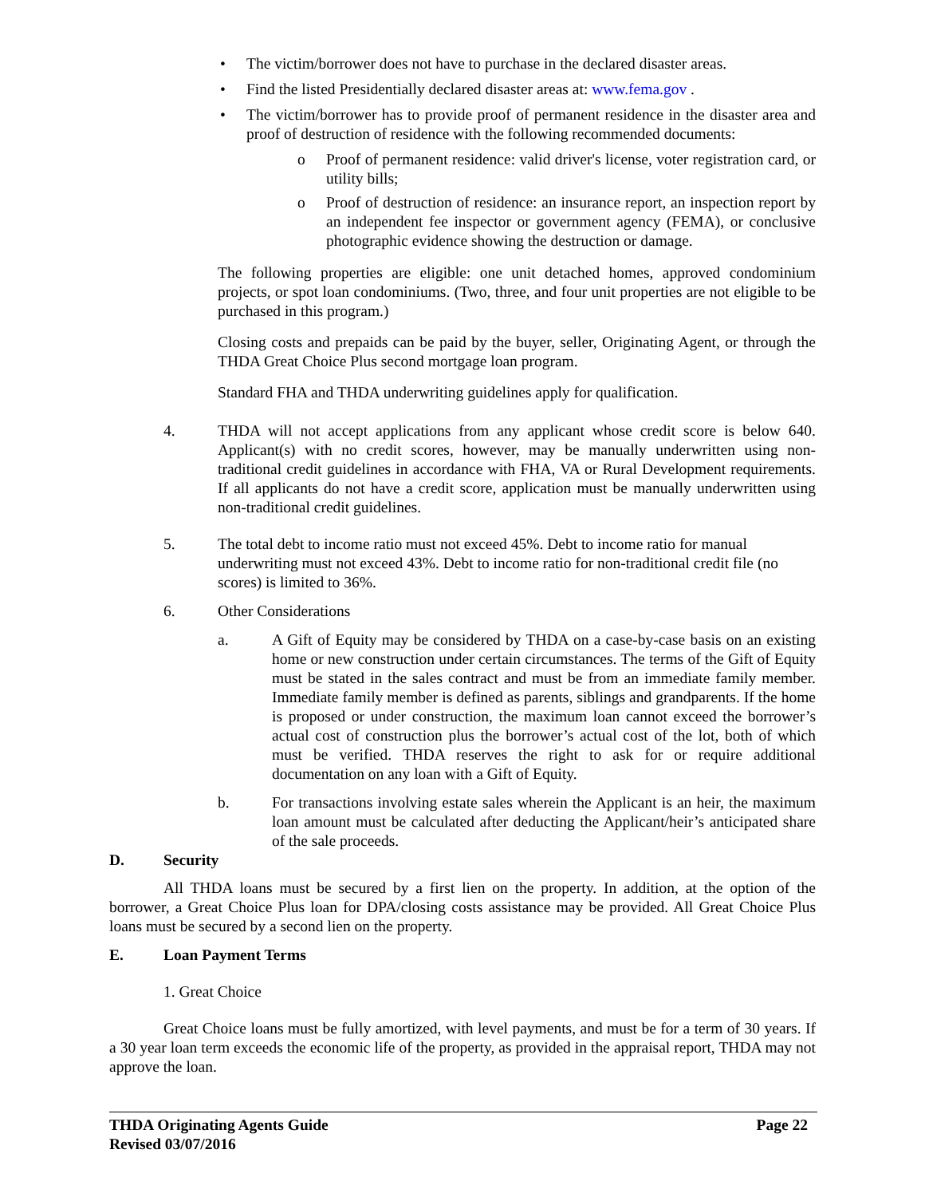• The victim/borrower does not have to purchase in the declared disaster areas.
• Find the listed Presidentially declared disaster areas at: www.fema.gov .
• The victim/borrower has to provide proof of permanent residence in the disaster area and proof of destruction of residence with the following recommended documents:
o Proof of permanent residence: valid driver's license, voter registration card, or utility bills;
o Proof of destruction of residence: an insurance report, an inspection report by an independent fee inspector or government agency (FEMA), or conclusive photographic evidence showing the destruction or damage.
The following properties are eligible: one unit detached homes, approved condominium projects, or spot loan condominiums. (Two, three, and four unit properties are not eligible to be purchased in this program.)
Closing costs and prepaids can be paid by the buyer, seller, Originating Agent, or through the THDA Great Choice Plus second mortgage loan program.
Standard FHA and THDA underwriting guidelines apply for qualification.
4. THDA will not accept applications from any applicant whose credit score is below 640. Applicant(s) with no credit scores, however, may be manually underwritten using non-traditional credit guidelines in accordance with FHA, VA or Rural Development requirements. If all applicants do not have a credit score, application must be manually underwritten using non-traditional credit guidelines.
5. The total debt to income ratio must not exceed 45%. Debt to income ratio for manual underwriting must not exceed 43%. Debt to income ratio for non-traditional credit file (no scores) is limited to 36%.
6. Other Considerations
a. A Gift of Equity may be considered by THDA on a case-by-case basis on an existing home or new construction under certain circumstances. The terms of the Gift of Equity must be stated in the sales contract and must be from an immediate family member. Immediate family member is defined as parents, siblings and grandparents. If the home is proposed or under construction, the maximum loan cannot exceed the borrower’s actual cost of construction plus the borrower’s actual cost of the lot, both of which must be verified. THDA reserves the right to ask for or require additional documentation on any loan with a Gift of Equity.
b. For transactions involving estate sales wherein the Applicant is an heir, the maximum loan amount must be calculated after deducting the Applicant/heir’s anticipated share of the sale proceeds.
D. Security
All THDA loans must be secured by a first lien on the property. In addition, at the option of the borrower, a Great Choice Plus loan for DPA/closing costs assistance may be provided. All Great Choice Plus loans must be secured by a second lien on the property.
E. Loan Payment Terms
1. Great Choice
Great Choice loans must be fully amortized, with level payments, and must be for a term of 30 years. If a 30 year loan term exceeds the economic life of the property, as provided in the appraisal report, THDA may not approve the loan.
THDA Originating Agents Guide Page 22
Revised 03/07/2016